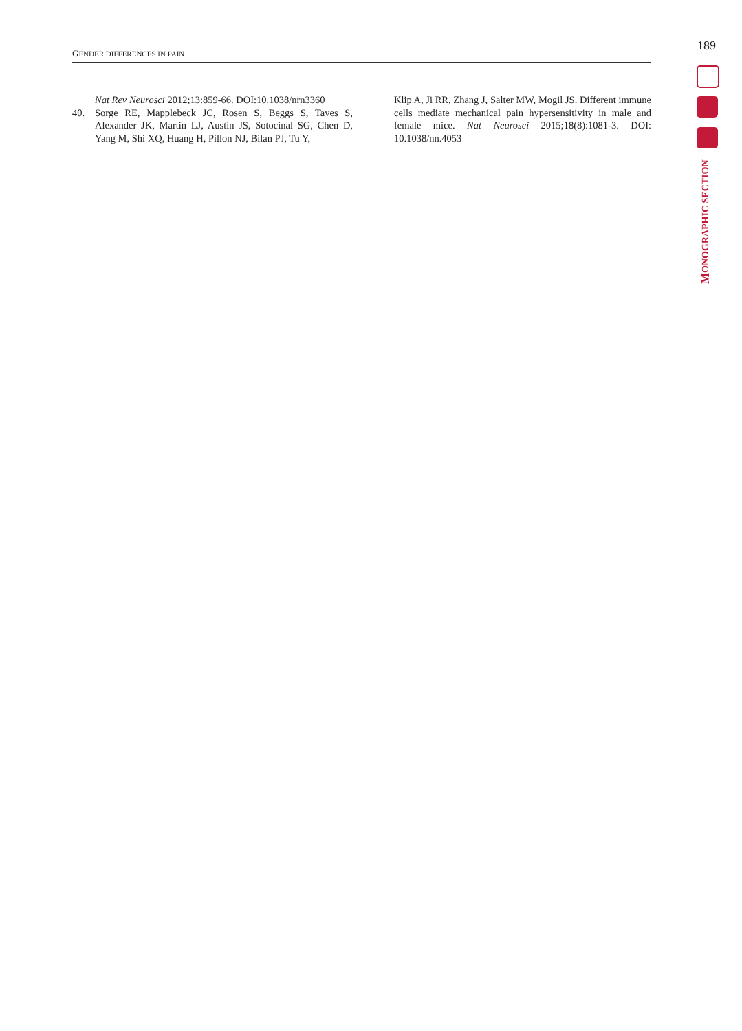GENDER DIFFERENCES IN PAIN
189
MONOGRAPHIC SECTION
Nat Rev Neurosci 2012;13:859-66. DOI:10.1038/nrn3360
40. Sorge RE, Mapplebeck JC, Rosen S, Beggs S, Taves S, Alexander JK, Martin LJ, Austin JS, Sotocinal SG, Chen D, Yang M, Shi XQ, Huang H, Pillon NJ, Bilan PJ, Tu Y,
Klip A, Ji RR, Zhang J, Salter MW, Mogil JS. Different immune cells mediate mechanical pain hypersensitivity in male and female mice. Nat Neurosci 2015;18(8):1081-3. DOI: 10.1038/nn.4053